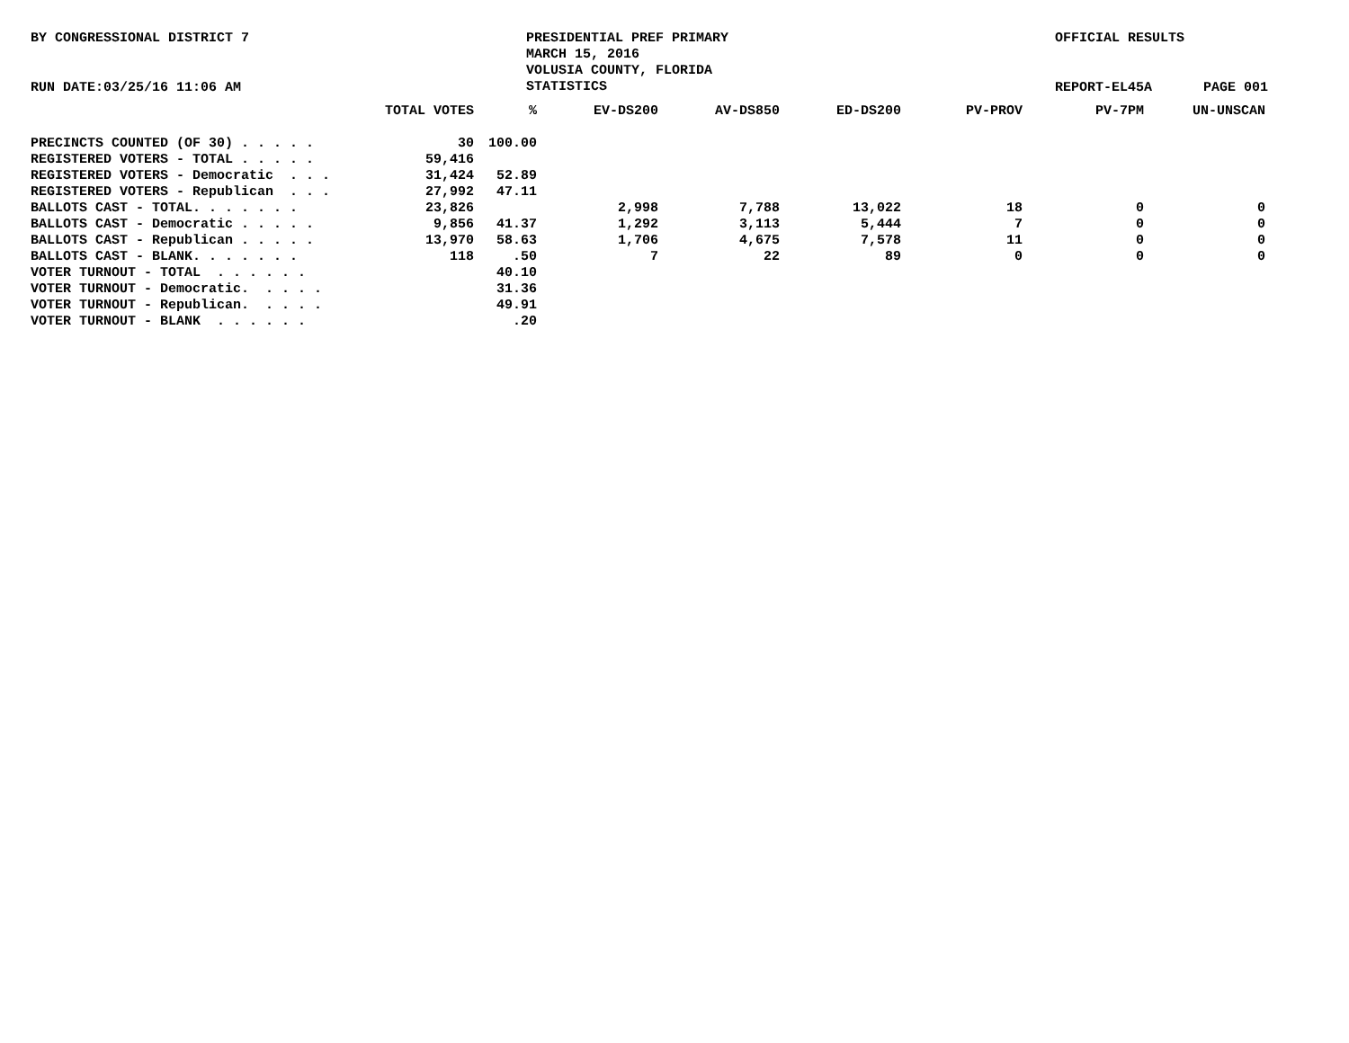BY CONGRESSIONAL DISTRICT 7
PRESIDENTIAL PREF PRIMARY MARCH 15, 2016 VOLUSIA COUNTY, FLORIDA STATISTICS
OFFICIAL RESULTS
RUN DATE:03/25/16 11:06 AM
REPORT-EL45A
PAGE 001
| | TOTAL VOTES | % | EV-DS200 | AV-DS850 | ED-DS200 | PV-PROV | PV-7PM | UN-UNSCAN |
| --- | --- | --- | --- | --- | --- | --- | --- | --- |
| PRECINCTS COUNTED (OF 30) . . . . . | 30 | 100.00 | | | | | | |
| REGISTERED VOTERS - TOTAL . . . . . | 59,416 | | | | | | | |
| REGISTERED VOTERS - Democratic . . . | 31,424 | 52.89 | | | | | | |
| REGISTERED VOTERS - Republican . . . | 27,992 | 47.11 | | | | | | |
| BALLOTS CAST - TOTAL. . . . . . . | 23,826 | | 2,998 | 7,788 | 13,022 | 18 | 0 | 0 |
| BALLOTS CAST - Democratic . . . . . | 9,856 | 41.37 | 1,292 | 3,113 | 5,444 | 7 | 0 | 0 |
| BALLOTS CAST - Republican . . . . . | 13,970 | 58.63 | 1,706 | 4,675 | 7,578 | 11 | 0 | 0 |
| BALLOTS CAST - BLANK. . . . . . . | 118 | .50 | 7 | 22 | 89 | 0 | 0 | 0 |
| VOTER TURNOUT - TOTAL . . . . . . | | 40.10 | | | | | | |
| VOTER TURNOUT - Democratic. . . . . | | 31.36 | | | | | | |
| VOTER TURNOUT - Republican. . . . . | | 49.91 | | | | | | |
| VOTER TURNOUT - BLANK . . . . . . | | .20 | | | | | | |